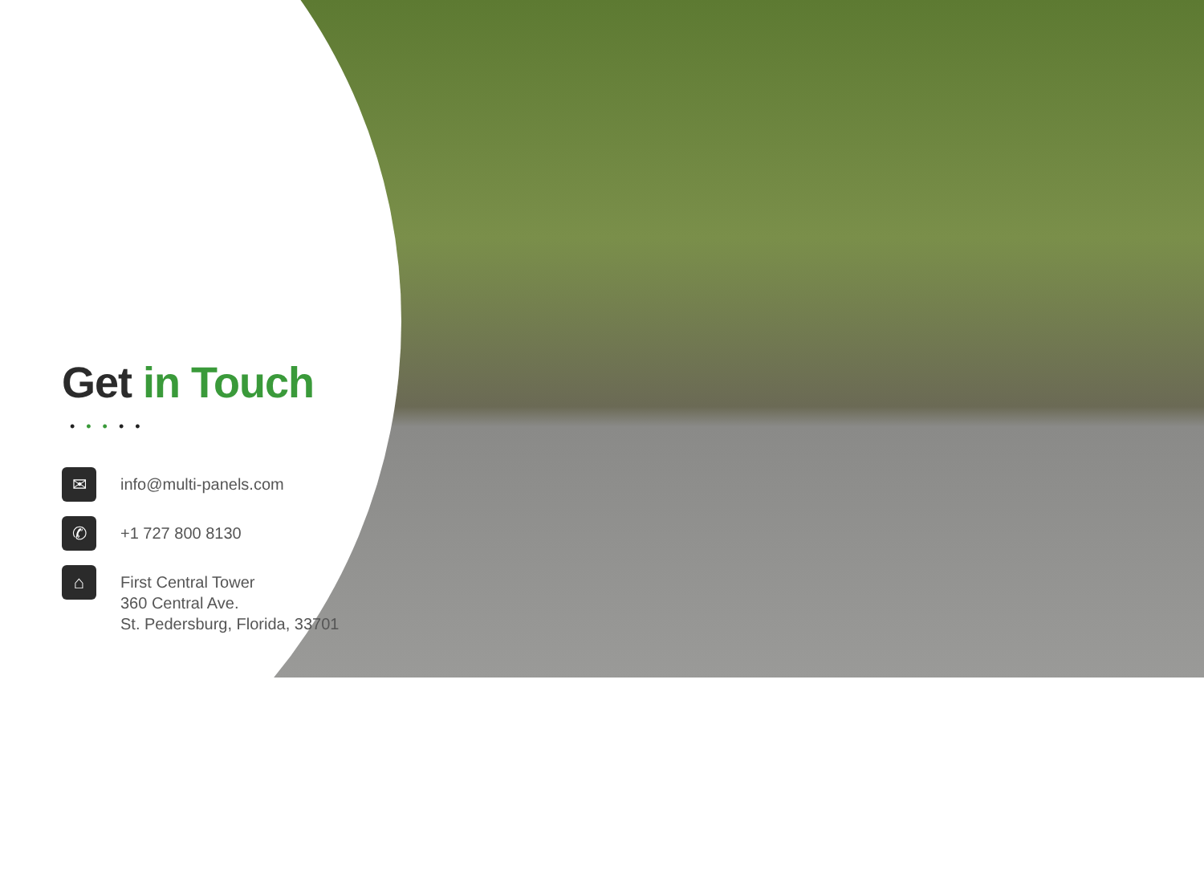Get in Touch
•••••
✉
info@multi-panels.com
✆
+1 727 800 8130
⌂
First Central Tower
360 Central Ave.
St. Pedersburg, Florida, 33701